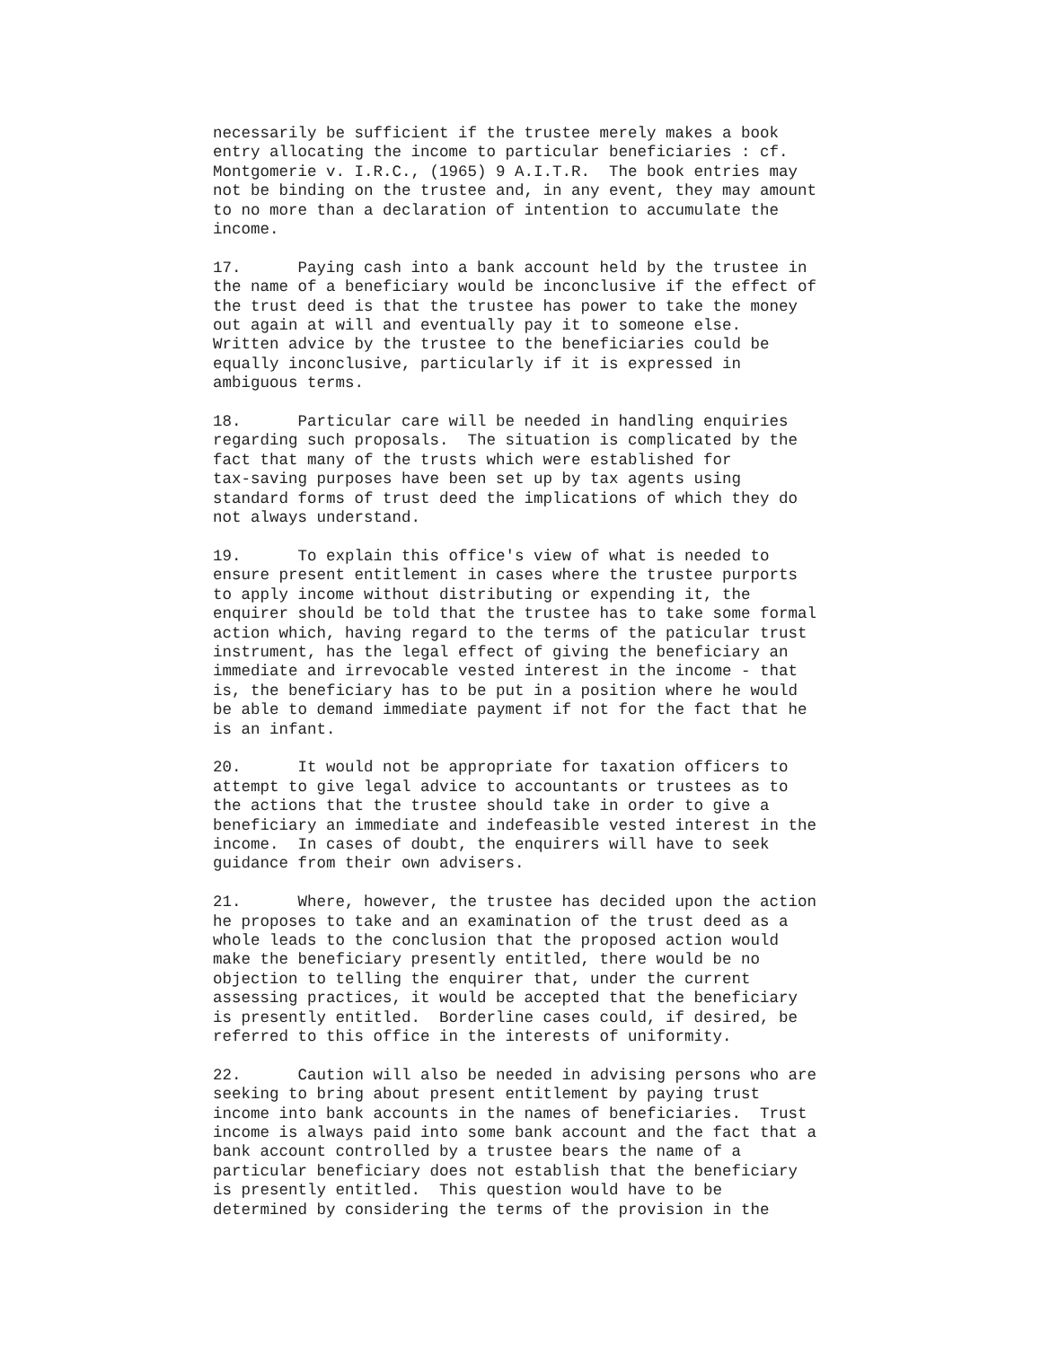necessarily be sufficient if the trustee merely makes a book
entry allocating the income to particular beneficiaries : cf.
Montgomerie v. I.R.C., (1965) 9 A.I.T.R.  The book entries may
not be binding on the trustee and, in any event, they may amount
to no more than a declaration of intention to accumulate the
income.
17.      Paying cash into a bank account held by the trustee in
the name of a beneficiary would be inconclusive if the effect of
the trust deed is that the trustee has power to take the money
out again at will and eventually pay it to someone else.
Written advice by the trustee to the beneficiaries could be
equally inconclusive, particularly if it is expressed in
ambiguous terms.
18.      Particular care will be needed in handling enquiries
regarding such proposals.  The situation is complicated by the
fact that many of the trusts which were established for
tax-saving purposes have been set up by tax agents using
standard forms of trust deed the implications of which they do
not always understand.
19.      To explain this office's view of what is needed to
ensure present entitlement in cases where the trustee purports
to apply income without distributing or expending it, the
enquirer should be told that the trustee has to take some formal
action which, having regard to the terms of the paticular trust
instrument, has the legal effect of giving the beneficiary an
immediate and irrevocable vested interest in the income - that
is, the beneficiary has to be put in a position where he would
be able to demand immediate payment if not for the fact that he
is an infant.
20.      It would not be appropriate for taxation officers to
attempt to give legal advice to accountants or trustees as to
the actions that the trustee should take in order to give a
beneficiary an immediate and indefeasible vested interest in the
income.  In cases of doubt, the enquirers will have to seek
guidance from their own advisers.
21.      Where, however, the trustee has decided upon the action
he proposes to take and an examination of the trust deed as a
whole leads to the conclusion that the proposed action would
make the beneficiary presently entitled, there would be no
objection to telling the enquirer that, under the current
assessing practices, it would be accepted that the beneficiary
is presently entitled.  Borderline cases could, if desired, be
referred to this office in the interests of uniformity.
22.      Caution will also be needed in advising persons who are
seeking to bring about present entitlement by paying trust
income into bank accounts in the names of beneficiaries.  Trust
income is always paid into some bank account and the fact that a
bank account controlled by a trustee bears the name of a
particular beneficiary does not establish that the beneficiary
is presently entitled.  This question would have to be
determined by considering the terms of the provision in the